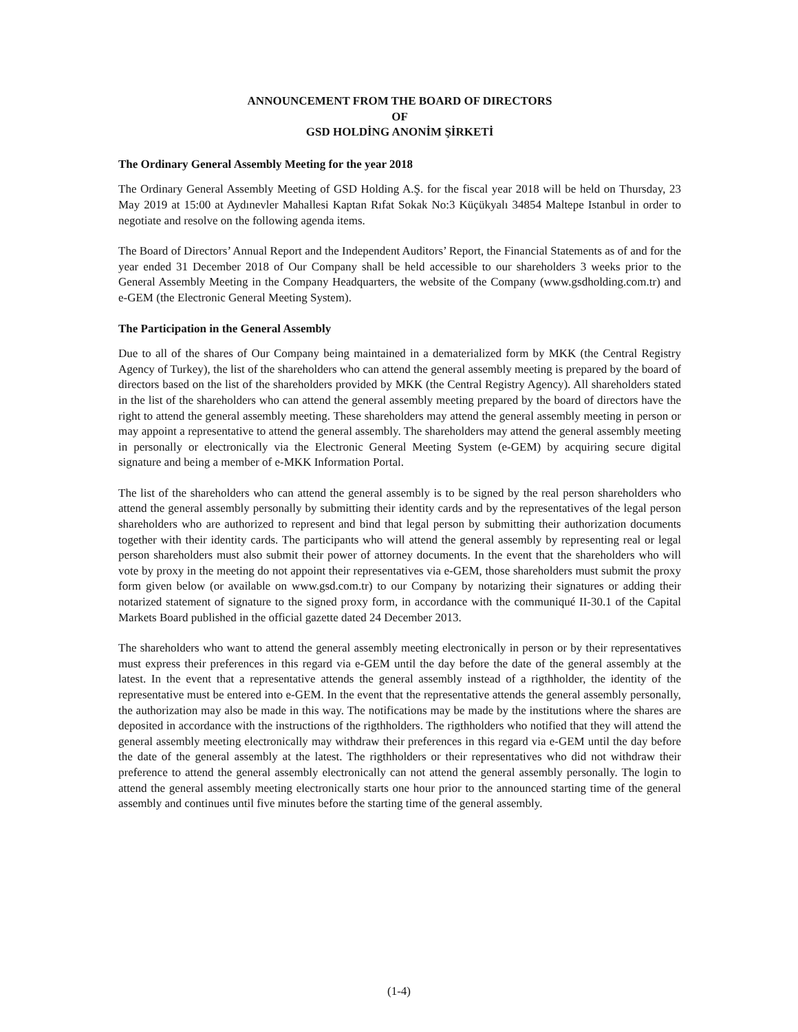ANNOUNCEMENT FROM THE BOARD OF DIRECTORS
OF
GSD HOLDİNG ANONİM ŞİRKETİ
The Ordinary General Assembly Meeting for the year 2018
The Ordinary General Assembly Meeting of GSD Holding A.Ş. for the fiscal year 2018 will be held on Thursday, 23 May 2019 at 15:00 at Aydınevler Mahallesi Kaptan Rıfat Sokak No:3 Küçükyalı 34854 Maltepe Istanbul in order to negotiate and resolve on the following agenda items.
The Board of Directors’ Annual Report and the Independent Auditors’ Report, the Financial Statements as of and for the year ended 31 December 2018 of Our Company shall be held accessible to our shareholders 3 weeks prior to the General Assembly Meeting in the Company Headquarters, the website of the Company (www.gsdholding.com.tr) and e-GEM (the Electronic General Meeting System).
The Participation in the General Assembly
Due to all of the shares of Our Company being maintained in a dematerialized form by MKK (the Central Registry Agency of Turkey), the list of the shareholders who can attend the general assembly meeting is prepared by the board of directors based on the list of the shareholders provided by MKK (the Central Registry Agency). All shareholders stated in the list of the shareholders who can attend the general assembly meeting prepared by the board of directors have the right to attend the general assembly meeting. These shareholders may attend the general assembly meeting in person or may appoint a representative to attend the general assembly. The shareholders may attend the general assembly meeting in personally or electronically via the Electronic General Meeting System (e-GEM) by acquiring secure digital signature and being a member of e-MKK Information Portal.
The list of the shareholders who can attend the general assembly is to be signed by the real person shareholders who attend the general assembly personally by submitting their identity cards and by the representatives of the legal person shareholders who are authorized to represent and bind that legal person by submitting their authorization documents together with their identity cards. The participants who will attend the general assembly by representing real or legal person shareholders must also submit their power of attorney documents. In the event that the shareholders who will vote by proxy in the meeting do not appoint their representatives via e-GEM, those shareholders must submit the proxy form given below (or available on www.gsd.com.tr) to our Company by notarizing their signatures or adding their notarized statement of signature to the signed proxy form, in accordance with the communiqué II-30.1 of the Capital Markets Board published in the official gazette dated 24 December 2013.
The shareholders who want to attend the general assembly meeting electronically in person or by their representatives must express their preferences in this regard via e-GEM until the day before the date of the general assembly at the latest. In the event that a representative attends the general assembly instead of a rigthholder, the identity of the representative must be entered into e-GEM. In the event that the representative attends the general assembly personally, the authorization may also be made in this way. The notifications may be made by the institutions where the shares are deposited in accordance with the instructions of the rigthholders. The rigthholders who notified that they will attend the general assembly meeting electronically may withdraw their preferences in this regard via e-GEM until the day before the date of the general assembly at the latest. The rigthholders or their representatives who did not withdraw their preference to attend the general assembly electronically can not attend the general assembly personally. The login to attend the general assembly meeting electronically starts one hour prior to the announced starting time of the general assembly and continues until five minutes before the starting time of the general assembly.
(1-4)